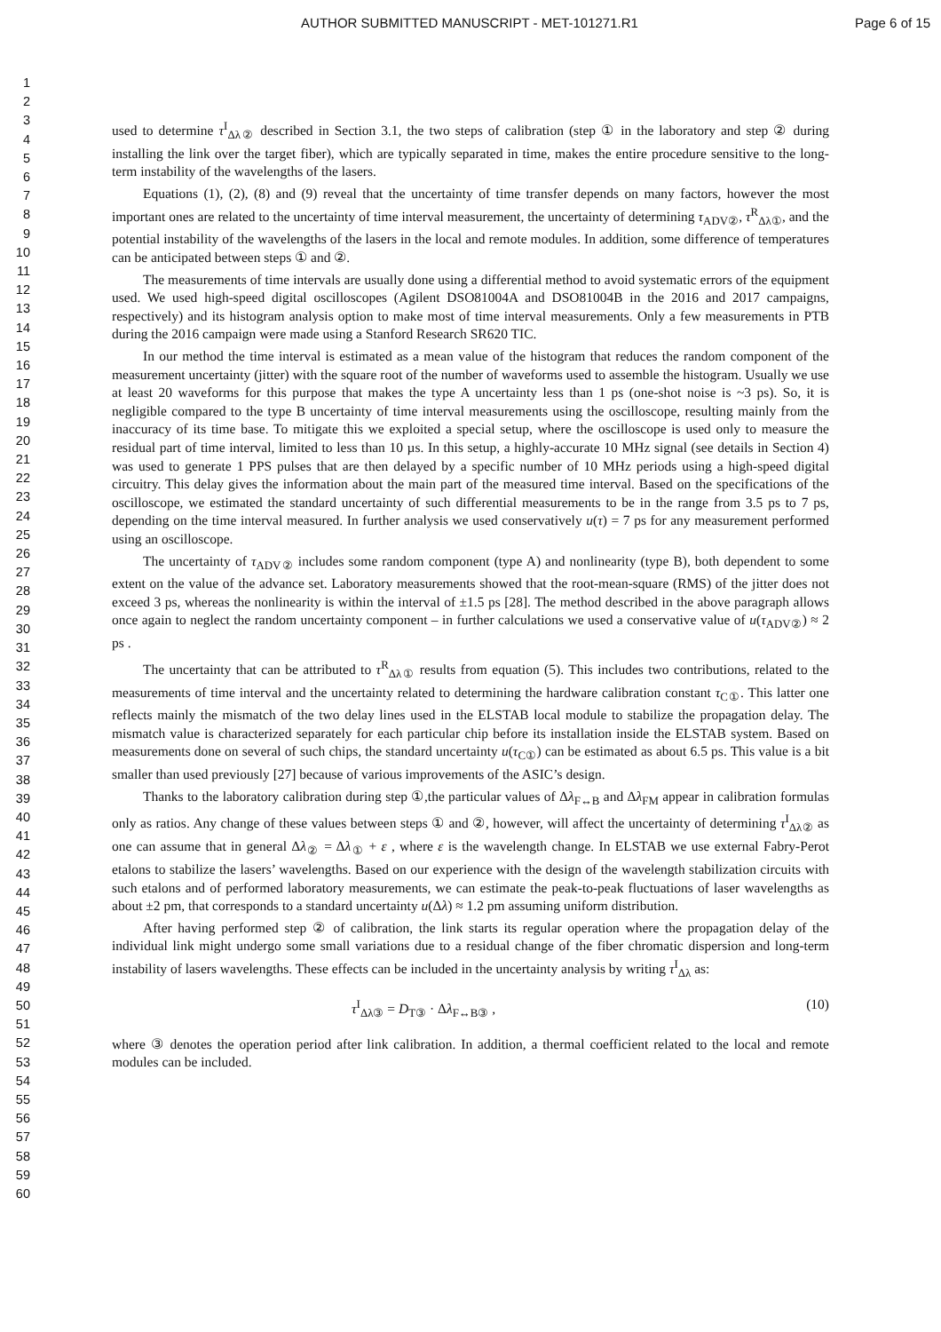AUTHOR SUBMITTED MANUSCRIPT - MET-101271.R1
Page 6 of 15
1
2
3
4
5
6
7
8
9
10
11
12
13
14
15
16
17
18
19
20
21
22
23
24
25
26
27
28
29
30
31
32
33
34
35
36
37
38
39
40
41
42
43
44
45
46
47
48
49
50
51
52
53
54
55
56
57
58
59
60
used to determine τ<sup>I</sup><sub>Δλ②</sub> described in Section 3.1, the two steps of calibration (step ① in the laboratory and step ② during installing the link over the target fiber), which are typically separated in time, makes the entire procedure sensitive to the long-term instability of the wavelengths of the lasers.
Equations (1), (2), (8) and (9) reveal that the uncertainty of time transfer depends on many factors, however the most important ones are related to the uncertainty of time interval measurement, the uncertainty of determining τ<sub>ADV②</sub>, τ<sup>R</sup><sub>Δλ①</sub>, and the potential instability of the wavelengths of the lasers in the local and remote modules. In addition, some difference of temperatures can be anticipated between steps ① and ②.
The measurements of time intervals are usually done using a differential method to avoid systematic errors of the equipment used. We used high-speed digital oscilloscopes (Agilent DSO81004A and DSO81004B in the 2016 and 2017 campaigns, respectively) and its histogram analysis option to make most of time interval measurements. Only a few measurements in PTB during the 2016 campaign were made using a Stanford Research SR620 TIC.
In our method the time interval is estimated as a mean value of the histogram that reduces the random component of the measurement uncertainty (jitter) with the square root of the number of waveforms used to assemble the histogram. Usually we use at least 20 waveforms for this purpose that makes the type A uncertainty less than 1 ps (one-shot noise is ~3 ps). So, it is negligible compared to the type B uncertainty of time interval measurements using the oscilloscope, resulting mainly from the inaccuracy of its time base. To mitigate this we exploited a special setup, where the oscilloscope is used only to measure the residual part of time interval, limited to less than 10 µs. In this setup, a highly-accurate 10 MHz signal (see details in Section 4) was used to generate 1 PPS pulses that are then delayed by a specific number of 10 MHz periods using a high-speed digital circuitry. This delay gives the information about the main part of the measured time interval. Based on the specifications of the oscilloscope, we estimated the standard uncertainty of such differential measurements to be in the range from 3.5 ps to 7 ps, depending on the time interval measured. In further analysis we used conservatively u(τ) = 7 ps for any measurement performed using an oscilloscope.
The uncertainty of τ<sub>ADV②</sub> includes some random component (type A) and nonlinearity (type B), both dependent to some extent on the value of the advance set. Laboratory measurements showed that the root-mean-square (RMS) of the jitter does not exceed 3 ps, whereas the nonlinearity is within the interval of ±1.5 ps [28]. The method described in the above paragraph allows once again to neglect the random uncertainty component – in further calculations we used a conservative value of u(τ<sub>ADV②</sub>) ≈ 2 ps .
The uncertainty that can be attributed to τ<sup>R</sup><sub>Δλ①</sub> results from equation (5). This includes two contributions, related to the measurements of time interval and the uncertainty related to determining the hardware calibration constant τ<sub>C①</sub>. This latter one reflects mainly the mismatch of the two delay lines used in the ELSTAB local module to stabilize the propagation delay. The mismatch value is characterized separately for each particular chip before its installation inside the ELSTAB system. Based on measurements done on several of such chips, the standard uncertainty u(τ<sub>C①</sub>) can be estimated as about 6.5 ps. This value is a bit smaller than used previously [27] because of various improvements of the ASIC’s design.
Thanks to the laboratory calibration during step ①,the particular values of Δλ<sub>F↔B</sub> and Δλ<sub>FM</sub> appear in calibration formulas only as ratios. Any change of these values between steps ① and ②, however, will affect the uncertainty of determining τ<sup>I</sup><sub>Δλ②</sub> as one can assume that in general Δλ<sub>②</sub> = Δλ<sub>①</sub> + ε , where ε is the wavelength change. In ELSTAB we use external Fabry-Perot etalons to stabilize the lasers’ wavelengths. Based on our experience with the design of the wavelength stabilization circuits with such etalons and of performed laboratory measurements, we can estimate the peak-to-peak fluctuations of laser wavelengths as about ±2 pm, that corresponds to a standard uncertainty u(Δλ) ≈ 1.2 pm assuming uniform distribution.
After having performed step ② of calibration, the link starts its regular operation where the propagation delay of the individual link might undergo some small variations due to a residual change of the fiber chromatic dispersion and long-term instability of lasers wavelengths. These effects can be included in the uncertainty analysis by writing τ<sup>I</sup><sub>Δλ</sub> as:
τ<sup>I</sup><sub>Δλ③</sub> = D<sub>T③</sub> · Δλ<sub>F↔B③</sub> , (10)
where ③ denotes the operation period after link calibration. In addition, a thermal coefficient related to the local and remote modules can be included.